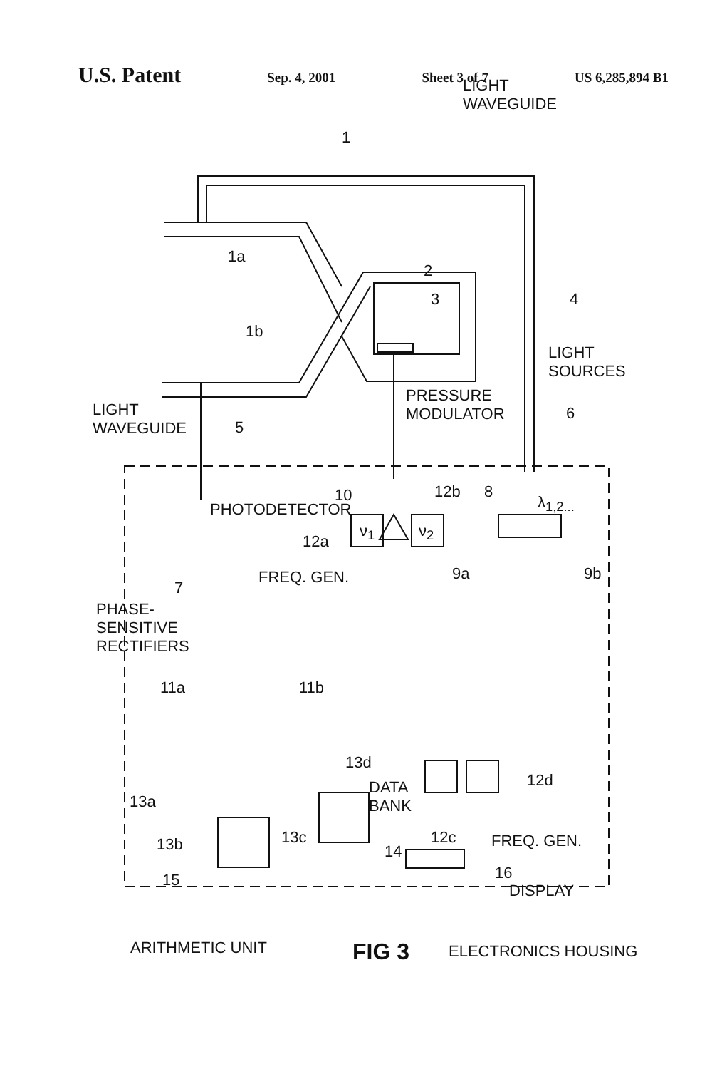U.S. Patent Sep. 4, 2001 Sheet 3 of 7 US 6,285,894 B1
LIGHT
WAVEGUIDE
LIGHT
SOURCES
PRESSURE
MODULATOR
LIGHT
WAVEGUIDE
1
1a
1b
2
3 4
5
6
PHOTODETECTOR
10 12b 8
λ<sub>1,2...</sub>
12a
ν<sub>1</sub> ν<sub>2</sub>
7
FREQ. GEN. 9a 9b
PHASE-
SENSITIVE
RECTIFIERS
11a 11b
13d
DATA
BANK
12d
13a
13b 13c 12c FREQ. GEN.
14
15 16
DISPLAY
ARITHMETIC UNIT FIG 3 ELECTRONICS HOUSING